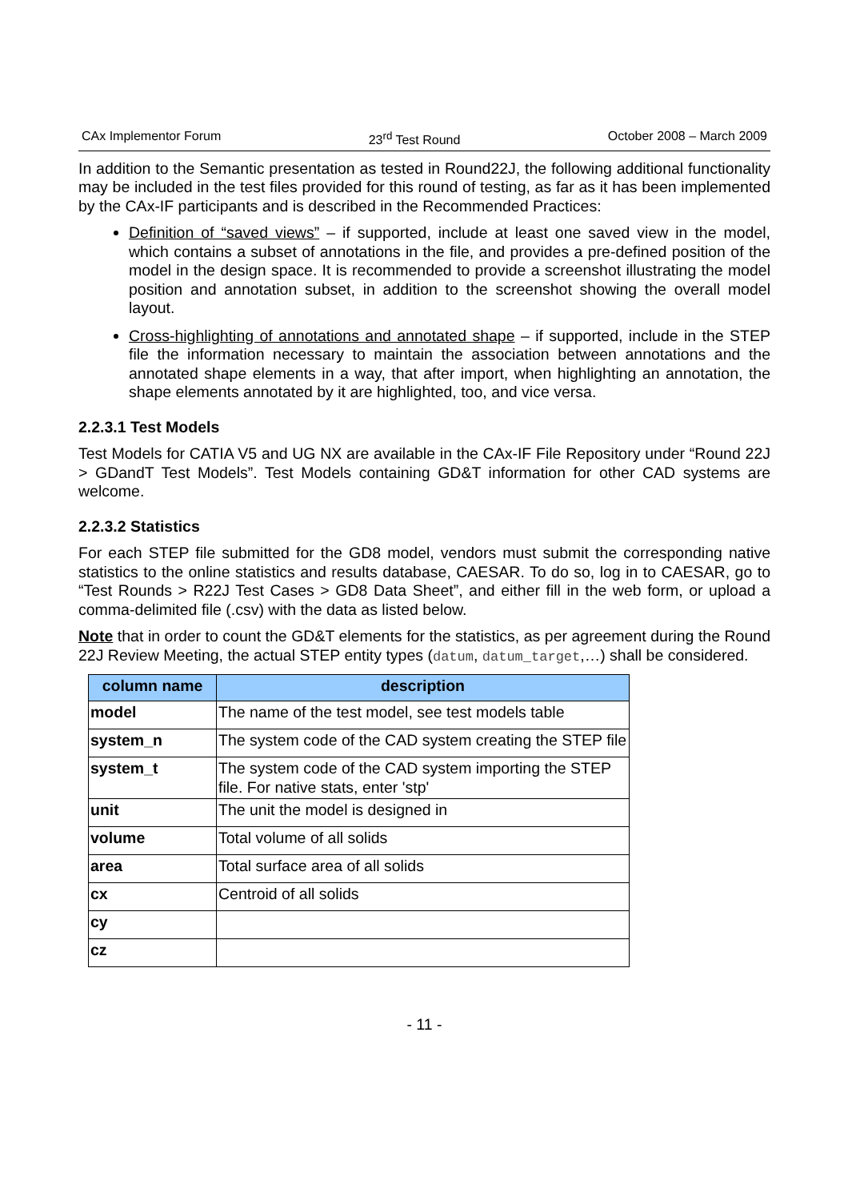CAx Implementor Forum 23<sup>rd</sup> Test Round October 2008 – March 2009
In addition to the Semantic presentation as tested in Round22J, the following additional functionality may be included in the test files provided for this round of testing, as far as it has been implemented by the CAx-IF participants and is described in the Recommended Practices:
Definition of “saved views” – if supported, include at least one saved view in the model, which contains a subset of annotations in the file, and provides a pre-defined position of the model in the design space. It is recommended to provide a screenshot illustrating the model position and annotation subset, in addition to the screenshot showing the overall model layout.
Cross-highlighting of annotations and annotated shape – if supported, include in the STEP file the information necessary to maintain the association between annotations and the annotated shape elements in a way, that after import, when highlighting an annotation, the shape elements annotated by it are highlighted, too, and vice versa.
2.2.3.1 Test Models
Test Models for CATIA V5 and UG NX are available in the CAx-IF File Repository under “Round 22J > GDandT Test Models”. Test Models containing GD&T information for other CAD systems are welcome.
2.2.3.2 Statistics
For each STEP file submitted for the GD8 model, vendors must submit the corresponding native statistics to the online statistics and results database, CAESAR. To do so, log in to CAESAR, go to “Test Rounds > R22J Test Cases > GD8 Data Sheet”, and either fill in the web form, or upload a comma-delimited file (.csv) with the data as listed below.
Note that in order to count the GD&T elements for the statistics, as per agreement during the Round 22J Review Meeting, the actual STEP entity types (datum, datum_target,…) shall be considered.
| column name | description |
| --- | --- |
| model | The name of the test model, see test models table |
| system_n | The system code of the CAD system creating the STEP file |
| system_t | The system code of the CAD system importing the STEP file. For native stats, enter 'stp' |
| unit | The unit the model is designed in |
| volume | Total volume of all solids |
| area | Total surface area of all solids |
| cx | Centroid of all solids |
| cy | |
| cz | |
- 11 -